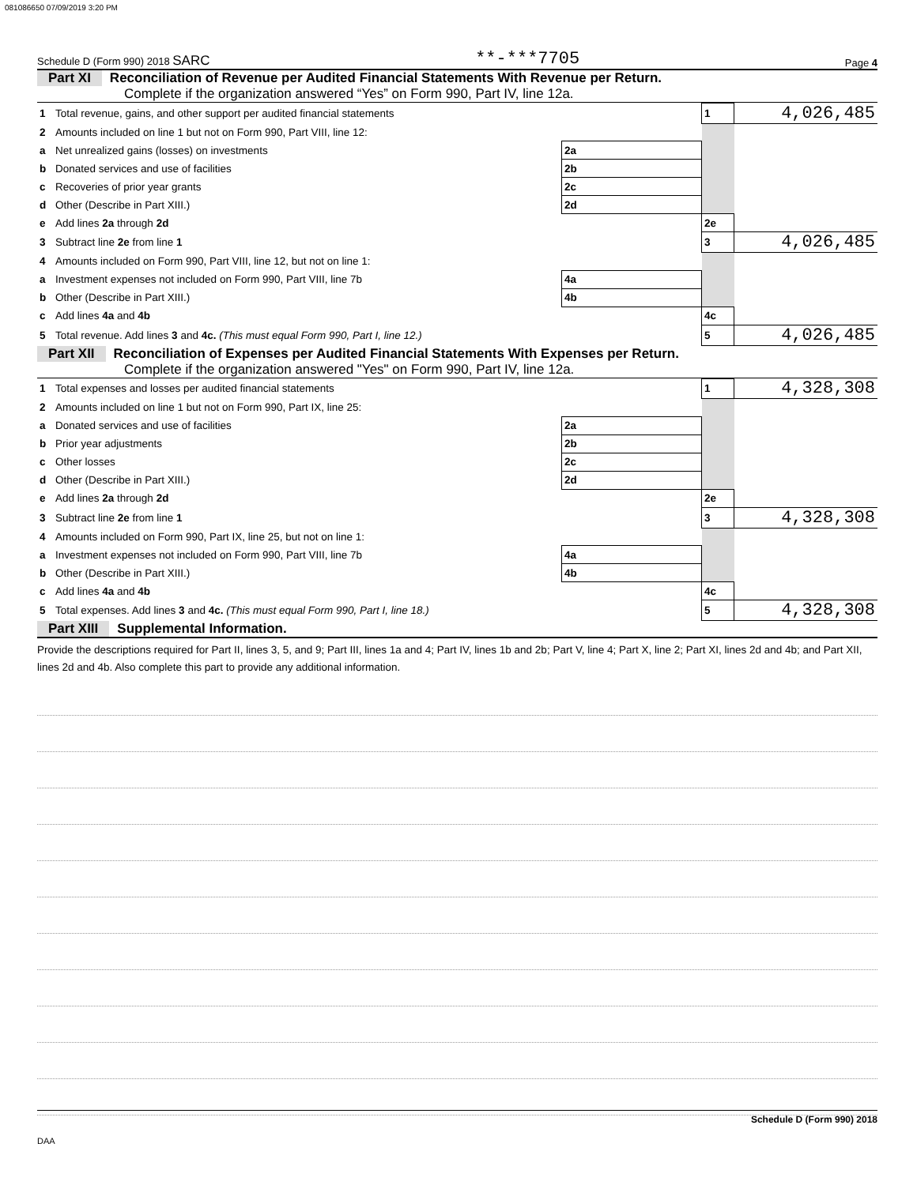081086650 07/09/2019 3:20 PM
Schedule D (Form 990) 2018 SARC **-***7705 Page 4
Part XI Reconciliation of Revenue per Audited Financial Statements With Revenue per Return.
Complete if the organization answered “Yes” on Form 990, Part IV, line 12a.
| 1 | Total revenue, gains, and other support per audited financial statements | | 1 | 4,026,485 |
| 2 | Amounts included on line 1 but not on Form 990, Part VIII, line 12: | | | |
| a | Net unrealized gains (losses) on investments | 2a | | |
| b | Donated services and use of facilities | 2b | | |
| c | Recoveries of prior year grants | 2c | | |
| d | Other (Describe in Part XIII.) | 2d | | |
| e | Add lines 2a through 2d | | 2e | |
| 3 | Subtract line 2e from line 1 | | 3 | 4,026,485 |
| 4 | Amounts included on Form 990, Part VIII, line 12, but not on line 1: | | | |
| a | Investment expenses not included on Form 990, Part VIII, line 7b | 4a | | |
| b | Other (Describe in Part XIII.) | 4b | | |
| c | Add lines 4a and 4b | | 4c | |
| 5 | Total revenue. Add lines 3 and 4c. (This must equal Form 990, Part I, line 12.) | | 5 | 4,026,485 |
Part XII Reconciliation of Expenses per Audited Financial Statements With Expenses per Return.
Complete if the organization answered "Yes" on Form 990, Part IV, line 12a.
| 1 | Total expenses and losses per audited financial statements | | 1 | 4,328,308 |
| 2 | Amounts included on line 1 but not on Form 990, Part IX, line 25: | | | |
| a | Donated services and use of facilities | 2a | | |
| b | Prior year adjustments | 2b | | |
| c | Other losses | 2c | | |
| d | Other (Describe in Part XIII.) | 2d | | |
| e | Add lines 2a through 2d | | 2e | |
| 3 | Subtract line 2e from line 1 | | 3 | 4,328,308 |
| 4 | Amounts included on Form 990, Part IX, line 25, but not on line 1: | | | |
| a | Investment expenses not included on Form 990, Part VIII, line 7b | 4a | | |
| b | Other (Describe in Part XIII.) | 4b | | |
| c | Add lines 4a and 4b | | 4c | |
| 5 | Total expenses. Add lines 3 and 4c. (This must equal Form 990, Part I, line 18.) | | 5 | 4,328,308 |
Part XIII Supplemental Information.
Provide the descriptions required for Part II, lines 3, 5, and 9; Part III, lines 1a and 4; Part IV, lines 1b and 2b; Part V, line 4; Part X, line 2; Part XI, lines 2d and 4b; and Part XII, lines 2d and 4b. Also complete this part to provide any additional information.
Schedule D (Form 990) 2018
DAA